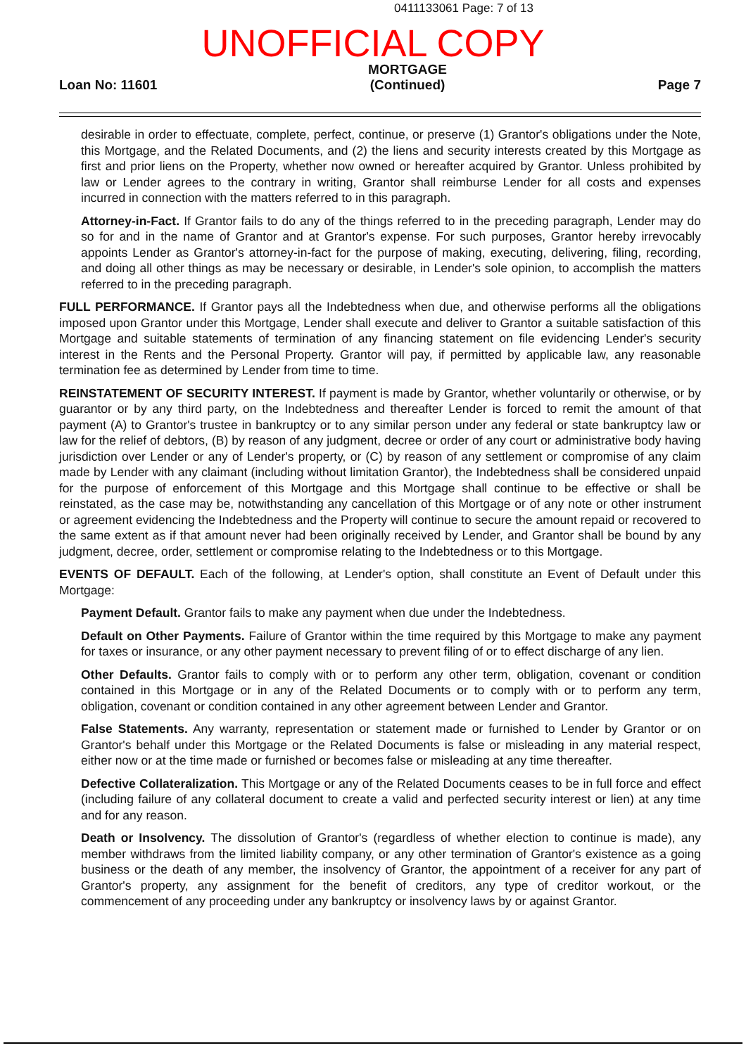0411133061 Page: 7 of 13
UNOFFICIAL COPY
Loan No: 11601
MORTGAGE
(Continued)
Page 7
desirable in order to effectuate, complete, perfect, continue, or preserve (1) Grantor's obligations under the Note, this Mortgage, and the Related Documents, and (2) the liens and security interests created by this Mortgage as first and prior liens on the Property, whether now owned or hereafter acquired by Grantor. Unless prohibited by law or Lender agrees to the contrary in writing, Grantor shall reimburse Lender for all costs and expenses incurred in connection with the matters referred to in this paragraph.
Attorney-in-Fact. If Grantor fails to do any of the things referred to in the preceding paragraph, Lender may do so for and in the name of Grantor and at Grantor's expense. For such purposes, Grantor hereby irrevocably appoints Lender as Grantor's attorney-in-fact for the purpose of making, executing, delivering, filing, recording, and doing all other things as may be necessary or desirable, in Lender's sole opinion, to accomplish the matters referred to in the preceding paragraph.
FULL PERFORMANCE. If Grantor pays all the Indebtedness when due, and otherwise performs all the obligations imposed upon Grantor under this Mortgage, Lender shall execute and deliver to Grantor a suitable satisfaction of this Mortgage and suitable statements of termination of any financing statement on file evidencing Lender's security interest in the Rents and the Personal Property. Grantor will pay, if permitted by applicable law, any reasonable termination fee as determined by Lender from time to time.
REINSTATEMENT OF SECURITY INTEREST. If payment is made by Grantor, whether voluntarily or otherwise, or by guarantor or by any third party, on the Indebtedness and thereafter Lender is forced to remit the amount of that payment (A) to Grantor's trustee in bankruptcy or to any similar person under any federal or state bankruptcy law or law for the relief of debtors, (B) by reason of any judgment, decree or order of any court or administrative body having jurisdiction over Lender or any of Lender's property, or (C) by reason of any settlement or compromise of any claim made by Lender with any claimant (including without limitation Grantor), the Indebtedness shall be considered unpaid for the purpose of enforcement of this Mortgage and this Mortgage shall continue to be effective or shall be reinstated, as the case may be, notwithstanding any cancellation of this Mortgage or of any note or other instrument or agreement evidencing the Indebtedness and the Property will continue to secure the amount repaid or recovered to the same extent as if that amount never had been originally received by Lender, and Grantor shall be bound by any judgment, decree, order, settlement or compromise relating to the Indebtedness or to this Mortgage.
EVENTS OF DEFAULT. Each of the following, at Lender's option, shall constitute an Event of Default under this Mortgage:
Payment Default. Grantor fails to make any payment when due under the Indebtedness.
Default on Other Payments. Failure of Grantor within the time required by this Mortgage to make any payment for taxes or insurance, or any other payment necessary to prevent filing of or to effect discharge of any lien.
Other Defaults. Grantor fails to comply with or to perform any other term, obligation, covenant or condition contained in this Mortgage or in any of the Related Documents or to comply with or to perform any term, obligation, covenant or condition contained in any other agreement between Lender and Grantor.
False Statements. Any warranty, representation or statement made or furnished to Lender by Grantor or on Grantor's behalf under this Mortgage or the Related Documents is false or misleading in any material respect, either now or at the time made or furnished or becomes false or misleading at any time thereafter.
Defective Collateralization. This Mortgage or any of the Related Documents ceases to be in full force and effect (including failure of any collateral document to create a valid and perfected security interest or lien) at any time and for any reason.
Death or Insolvency. The dissolution of Grantor's (regardless of whether election to continue is made), any member withdraws from the limited liability company, or any other termination of Grantor's existence as a going business or the death of any member, the insolvency of Grantor, the appointment of a receiver for any part of Grantor's property, any assignment for the benefit of creditors, any type of creditor workout, or the commencement of any proceeding under any bankruptcy or insolvency laws by or against Grantor.